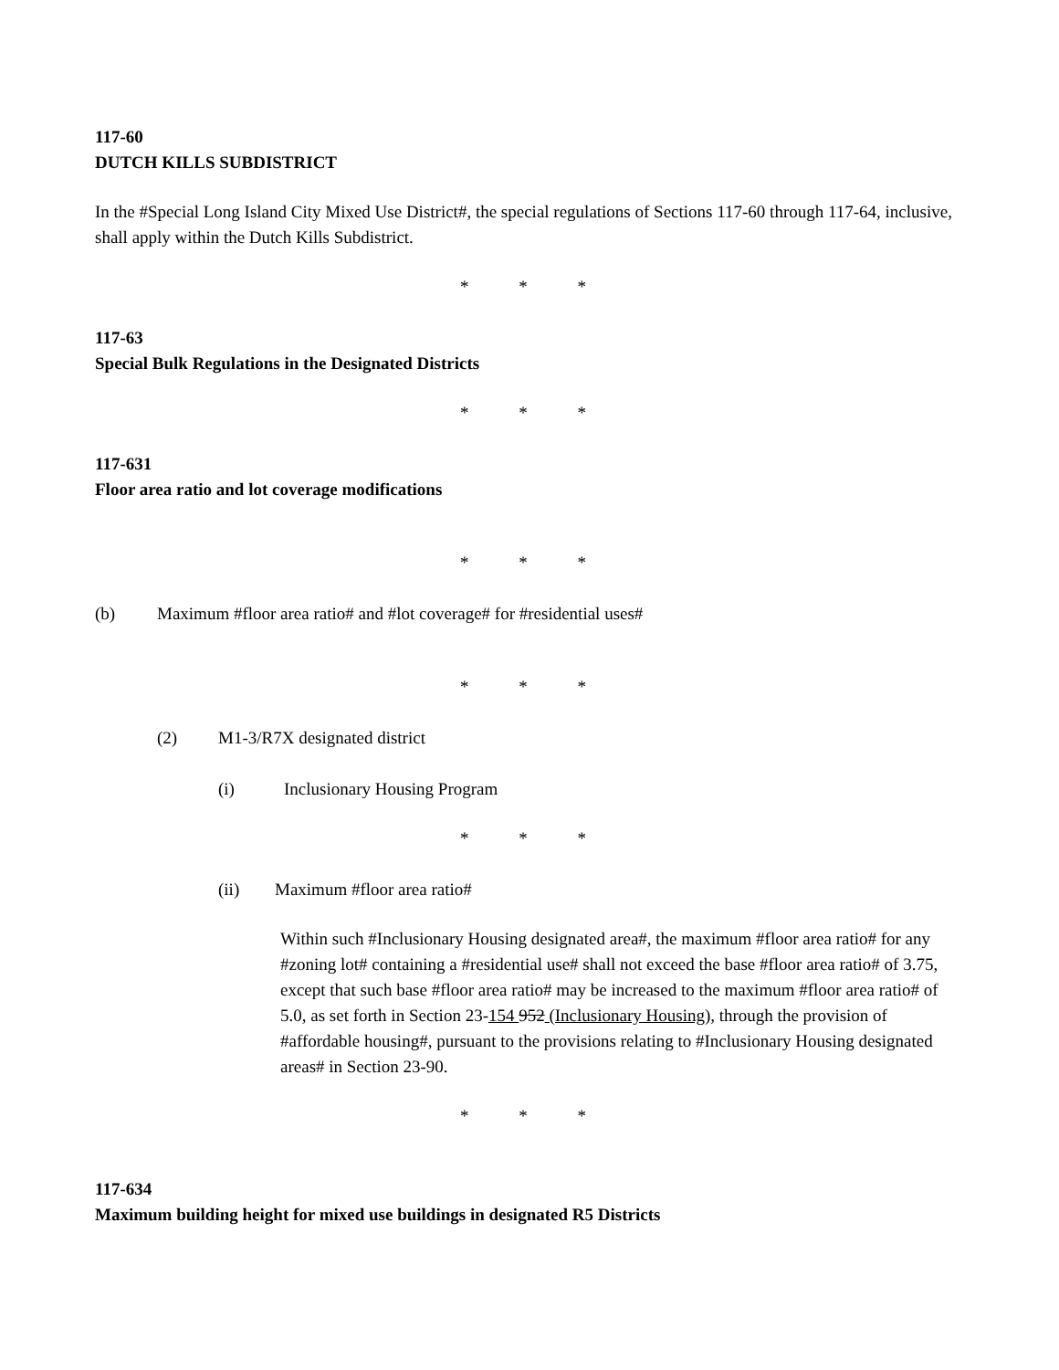117-60
DUTCH KILLS SUBDISTRICT
In the #Special Long Island City Mixed Use District#, the special regulations of Sections 117-60 through 117-64, inclusive, shall apply within the Dutch Kills Subdistrict.
* * *
117-63
Special Bulk Regulations in the Designated Districts
* * *
117-631
Floor area ratio and lot coverage modifications
* * *
(b) Maximum #floor area ratio# and #lot coverage# for #residential uses#
* * *
(2) M1-3/R7X designated district
(i) Inclusionary Housing Program
* * *
(ii) Maximum #floor area ratio#
Within such #Inclusionary Housing designated area#, the maximum #floor area ratio# for any #zoning lot# containing a #residential use# shall not exceed the base #floor area ratio# of 3.75, except that such base #floor area ratio# may be increased to the maximum #floor area ratio# of 5.0, as set forth in Section 23-154 952 (Inclusionary Housing), through the provision of #affordable housing#, pursuant to the provisions relating to #Inclusionary Housing designated areas# in Section 23-90.
* * *
117-634
Maximum building height for mixed use buildings in designated R5 Districts